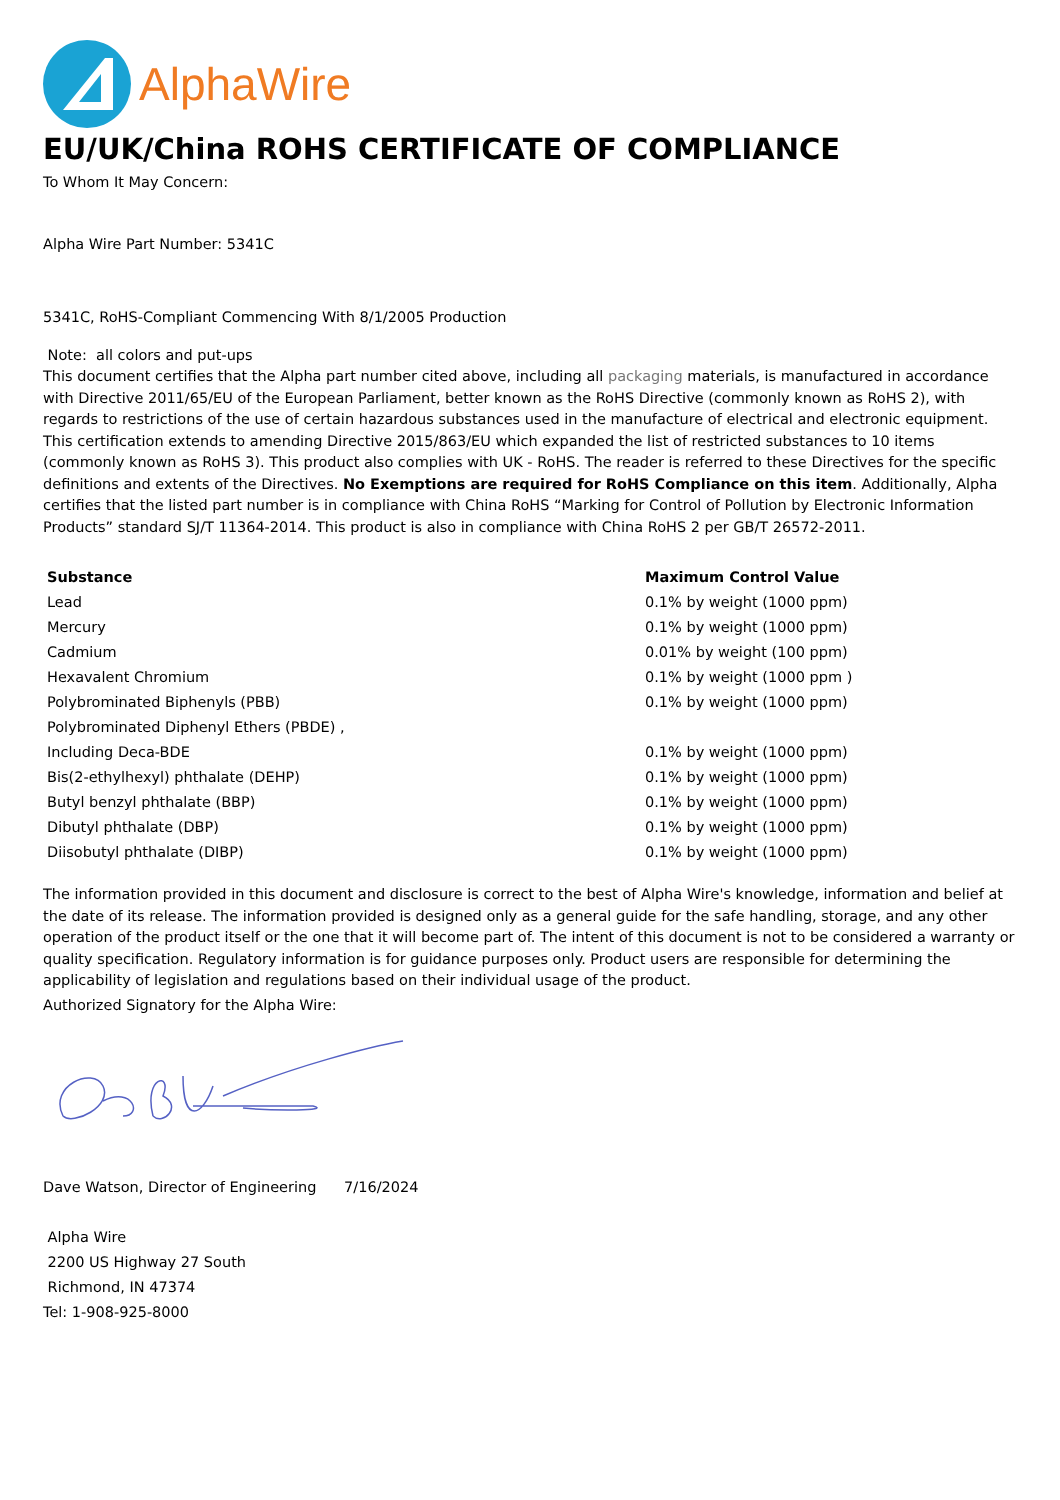AlphaWire
EU/UK/China ROHS CERTIFICATE OF COMPLIANCE
To Whom It May Concern:
Alpha Wire Part Number: 5341C
5341C, RoHS-Compliant Commencing With 8/1/2005 Production
Note: all colors and put-ups
This document certifies that the Alpha part number cited above, including all packaging materials, is manufactured in accordance with Directive 2011/65/EU of the European Parliament, better known as the RoHS Directive (commonly known as RoHS 2), with regards to restrictions of the use of certain hazardous substances used in the manufacture of electrical and electronic equipment. This certification extends to amending Directive 2015/863/EU which expanded the list of restricted substances to 10 items (commonly known as RoHS 3). This product also complies with UK - RoHS. The reader is referred to these Directives for the specific definitions and extents of the Directives. No Exemptions are required for RoHS Compliance on this item. Additionally, Alpha certifies that the listed part number is in compliance with China RoHS “Marking for Control of Pollution by Electronic Information Products” standard SJ/T 11364-2014. This product is also in compliance with China RoHS 2 per GB/T 26572-2011.
| Substance | Maximum Control Value |
| --- | --- |
| Lead | 0.1% by weight (1000 ppm) |
| Mercury | 0.1% by weight (1000 ppm) |
| Cadmium | 0.01% by weight (100 ppm) |
| Hexavalent Chromium | 0.1% by weight (1000 ppm ) |
| Polybrominated Biphenyls (PBB) | 0.1% by weight (1000 ppm) |
| Polybrominated Diphenyl Ethers (PBDE) , | |
| Including Deca-BDE | 0.1% by weight (1000 ppm) |
| Bis(2-ethylhexyl) phthalate (DEHP) | 0.1% by weight (1000 ppm) |
| Butyl benzyl phthalate (BBP) | 0.1% by weight (1000 ppm) |
| Dibutyl phthalate (DBP) | 0.1% by weight (1000 ppm) |
| Diisobutyl phthalate (DIBP) | 0.1% by weight (1000 ppm) |
The information provided in this document and disclosure is correct to the best of Alpha Wire's knowledge, information and belief at the date of its release. The information provided is designed only as a general guide for the safe handling, storage, and any other operation of the product itself or the one that it will become part of. The intent of this document is not to be considered a warranty or quality specification. Regulatory information is for guidance purposes only. Product users are responsible for determining the applicability of legislation and regulations based on their individual usage of the product.
Authorized Signatory for the Alpha Wire:
Dave Watson, Director of Engineering 7/16/2024
Alpha Wire
2200 US Highway 27 South
Richmond, IN 47374
Tel: 1-908-925-8000